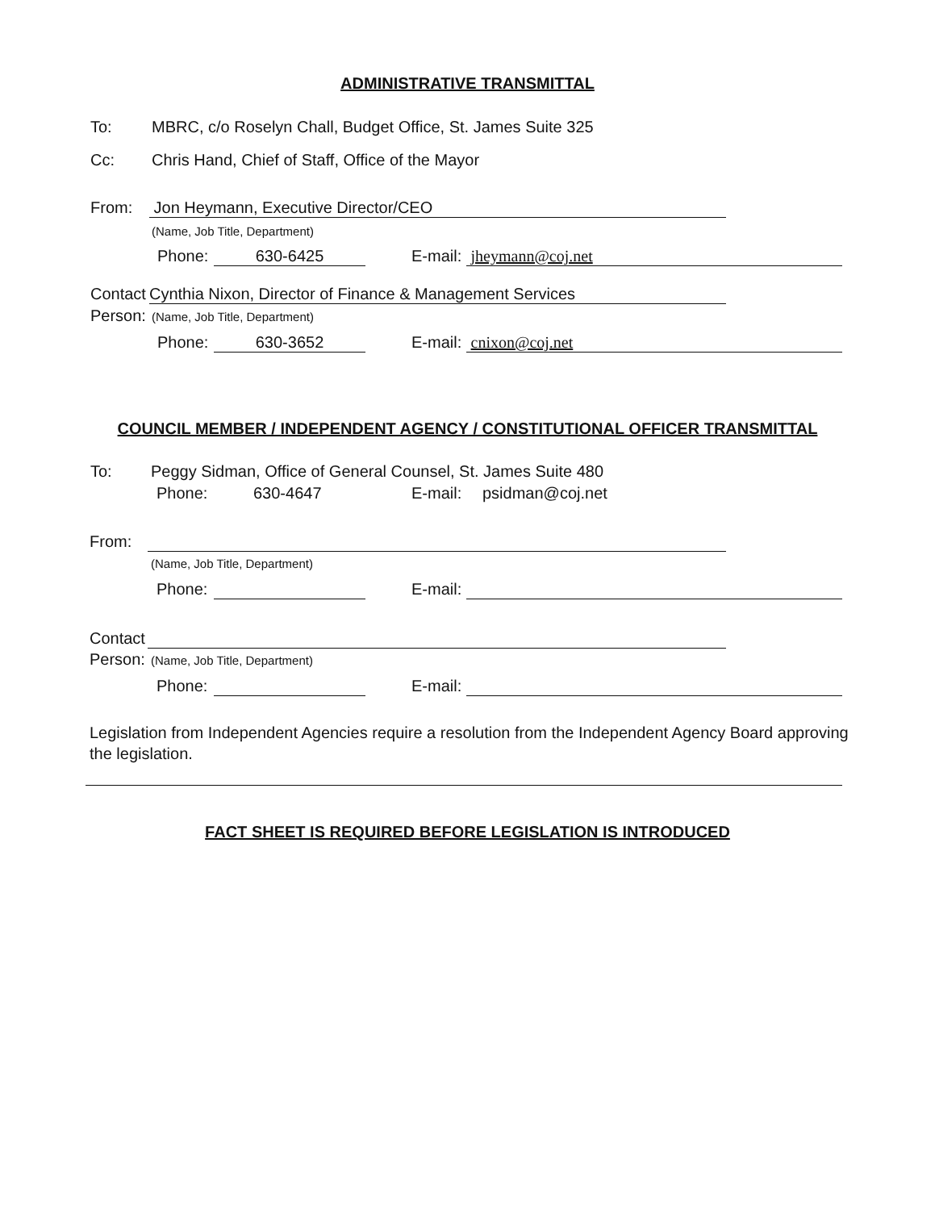ADMINISTRATIVE TRANSMITTAL
To: MBRC, c/o Roselyn Chall, Budget Office, St. James Suite 325
Cc: Chris Hand, Chief of Staff, Office of the Mayor
From: Jon Heymann, Executive Director/CEO
(Name, Job Title, Department)
Phone: 630-6425 E-mail: jheymann@coj.net
Contact Cynthia Nixon, Director of Finance & Management Services
Person: (Name, Job Title, Department)
Phone: 630-3652 E-mail: cnixon@coj.net
COUNCIL MEMBER / INDEPENDENT AGENCY / CONSTITUTIONAL OFFICER TRANSMITTAL
To: Peggy Sidman, Office of General Counsel, St. James Suite 480
Phone: 630-4647 E-mail: psidman@coj.net
From:
(Name, Job Title, Department)
Phone: E-mail:
Contact
Person: (Name, Job Title, Department)
Phone: E-mail:
Legislation from Independent Agencies require a resolution from the Independent Agency Board approving the legislation.
FACT SHEET IS REQUIRED BEFORE LEGISLATION IS INTRODUCED